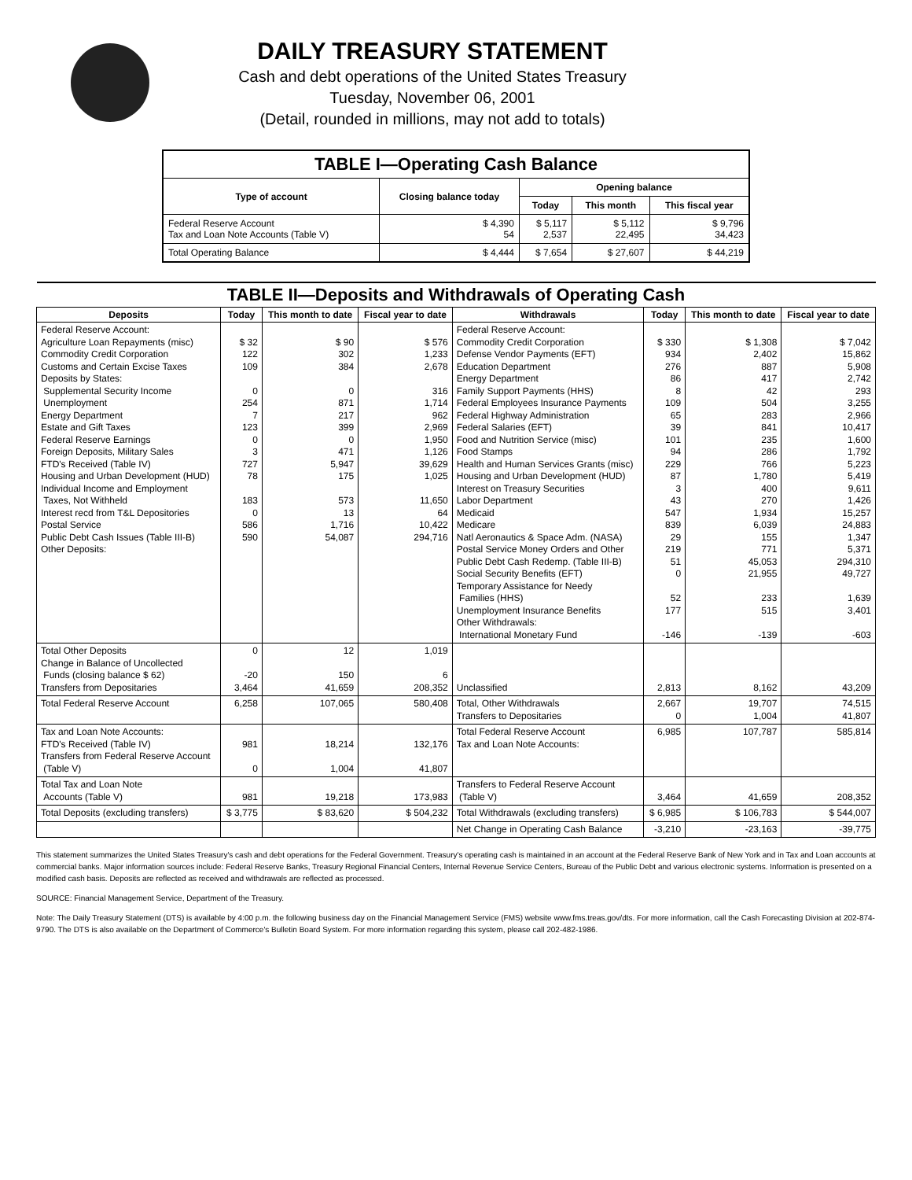DAILY TREASURY STATEMENT
Cash and debt operations of the United States Treasury
Tuesday, November 06, 2001
(Detail, rounded in millions, may not add to totals)
| TABLE I—Operating Cash Balance | | | | |
| --- | --- | --- | --- | --- |
| Type of account | Closing balance today | Opening balance | | |
| | | Today | This month | This fiscal year |
| Federal Reserve Account Tax and Loan Note Accounts (Table V) | $ 4,390 54 | $ 5,117 2,537 | $ 5,112 22,495 | $ 9,796 34,423 |
| Total Operating Balance | $ 4,444 | $ 7,654 | $ 27,607 | $ 44,219 |
| TABLE II—Deposits and Withdrawals of Operating Cash | | | | | | | |
| --- | --- | --- | --- | --- | --- | --- | --- |
| Deposits | Today | This month to date | Fiscal year to date | Withdrawals | Today | This month to date | Fiscal year to date |
| Federal Reserve Account: Agriculture Loan Repayments (misc) Commodity Credit Corporation Customs and Certain Excise Taxes Deposits by States: Supplemental Security Income Unemployment Energy Department Estate and Gift Taxes Federal Reserve Earnings Foreign Deposits, Military Sales FTD's Received (Table IV) Housing and Urban Development (HUD) Individual Income and Employment Taxes, Not Withheld Interest recd from T&L Depositories Postal Service Public Debt Cash Issues (Table III-B) Other Deposits: | $ 32 122 109 0 254 7 123 0 3 727 78 183 0 586 590 | $ 90 302 384 0 871 217 399 0 471 5,947 175 573 13 1,716 54,087 | $ 576 1,233 2,678 316 1,714 962 2,969 1,950 1,126 39,629 1,025 11,650 64 10,422 294,716 | Federal Reserve Account: Commodity Credit Corporation Defense Vendor Payments (EFT) Education Department Energy Department Family Support Payments (HHS) Federal Employees Insurance Payments Federal Highway Administration Federal Salaries (EFT) Food and Nutrition Service (misc) Food Stamps Health and Human Services Grants (misc) Housing and Urban Development (HUD) Interest on Treasury Securities Labor Department Medicaid Medicare Natl Aeronautics & Space Adm. (NASA) Postal Service Money Orders and Other Public Debt Cash Redemp. (Table III-B) Social Security Benefits (EFT) Temporary Assistance for Needy Families (HHS) Unemployment Insurance Benefits Other Withdrawals: International Monetary Fund | $ 330 934 276 86 8 109 65 39 101 94 229 87 3 43 547 839 29 219 51 0 52 177 -146 | $ 1,308 2,402 887 417 42 504 283 841 235 286 766 1,780 400 270 1,934 6,039 155 771 45,053 21,955 233 515 -139 | $ 7,042 15,862 5,908 2,742 293 3,255 2,966 10,417 1,600 1,792 5,223 5,419 9,611 1,426 15,257 24,883 1,347 5,371 294,310 49,727 1,639 3,401 -603 |
| Total Other Deposits Change in Balance of Uncollected Funds (closing balance $ 62) Transfers from Depositaries | 0 -20 3,464 | 12 150 41,659 | 1,019 6 208,352 | Unclassified | 2,813 | 8,162 | 43,209 |
| Total Federal Reserve Account | 6,258 | 107,065 | 580,408 | Total, Other Withdrawals Transfers to Depositaries | 2,667 0 | 19,707 1,004 | 74,515 41,807 |
| Tax and Loan Note Accounts: FTD's Received (Table IV) Transfers from Federal Reserve Account (Table V) | 981 0 | 18,214 1,004 | 132,176 41,807 | Total Federal Reserve Account Tax and Loan Note Accounts: | 6,985 | 107,787 | 585,814 |
| Total Tax and Loan Note Accounts (Table V) | 981 | 19,218 | 173,983 | Transfers to Federal Reserve Account (Table V) | 3,464 | 41,659 | 208,352 |
| Total Deposits (excluding transfers) | $ 3,775 | $ 83,620 | $ 504,232 | Total Withdrawals (excluding transfers) | $ 6,985 | $ 106,783 | $ 544,007 |
| | | | | Net Change in Operating Cash Balance | -3,210 | -23,163 | -39,775 |
This statement summarizes the United States Treasury's cash and debt operations for the Federal Government. Treasury's operating cash is maintained in an account at the Federal Reserve Bank of New York and in Tax and Loan accounts at commercial banks. Major information sources include: Federal Reserve Banks, Treasury Regional Financial Centers, Internal Revenue Service Centers, Bureau of the Public Debt and various electronic systems. Information is presented on a modified cash basis. Deposits are reflected as received and withdrawals are reflected as processed.
SOURCE: Financial Management Service, Department of the Treasury.
Note: The Daily Treasury Statement (DTS) is available by 4:00 p.m. the following business day on the Financial Management Service (FMS) website www.fms.treas.gov/dts. For more information, call the Cash Forecasting Division at 202-874-9790. The DTS is also available on the Department of Commerce's Bulletin Board System. For more information regarding this system, please call 202-482-1986.